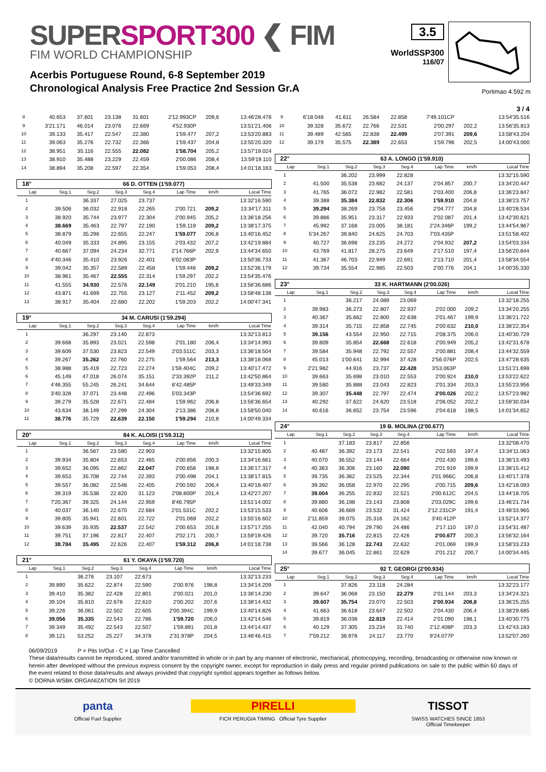SUPERSPORT300 ❮ FIM
FIM WORLD CHAMPIONSHIP
Acerbis Portuguese Round, 6-8 September 2019
Chronological Analysis Free Practice 2nd Session Gr.A
3.5
WorldSSP300
116/07
Portimao 4.592 m
3 / 4
| 8 | 40.653 | 37.601 | 23.138 | 31.601 | 2'12.993CP | 209,6 | 13:46'28.476 |
| 9 | 3'21.171 | 46.014 | 23.076 | 22.669 | 4'52.930P | | 13:51'21.406 |
| 10 | 39.133 | 35.417 | 22.547 | 22.380 | 1'59.477 | 207,2 | 13:53'20.883 |
| 11 | 39.063 | 35.276 | 22.732 | 22.366 | 1'59.437 | 204,8 | 13:55'20.320 |
| 12 | 38.951 | 35.116 | 22.555 | 22.082 | 1'58.704 | 205,2 | 13:57'19.024 |
| 13 | 38.910 | 35.488 | 23.229 | 22.459 | 2'00.086 | 208,4 | 13:59'19.110 |
| 14 | 38.894 | 35.208 | 22.597 | 22.354 | 1'59.053 | 208,4 | 14:01'18.163 |
| 18° | 66 D. OTTEN (1'59.077) | | | | | | |
| Lap | Seg.1 | Seg.2 | Seg.3 | Seg.4 | Lap Time | km/h | Local Time |
| 1 | | 36.337 | 27.025 | 23.737 | | | 13:32'16.590 |
| 2 | 39.506 | 36.032 | 22.918 | 22.265 | 2'00.721 | 209,2 | 13:34'17.311 |
| 3 | 38.920 | 35.744 | 23.977 | 22.304 | 2'00.945 | 205,2 | 13:36'18.256 |
| 4 | 38.669 | 35.463 | 22.797 | 22.190 | 1'59.119 | 209,2 | 13:38'17.375 |
| 5 | 38.879 | 35.296 | 22.655 | 22.247 | 1'59.077 | 206,8 | 13:40'16.452 |
| 6 | 40.049 | 35.333 | 24.895 | 23.155 | 2'03.432 | 207,2 | 13:42'19.884 |
| 7 | 40.667 | 37.094 | 24.234 | 32.771 | 2'14.766P | 202,9 | 13:44'34.650 |
| 8 | 4'40.346 | 35.410 | 23.926 | 22.401 | 6'02.083P | | 13:50'36.733 |
| 9 | 39.042 | 35.357 | 22.589 | 22.458 | 1'59.446 | 209,2 | 13:52'36.179 |
| 10 | 38.961 | 35.467 | 22.555 | 22.314 | 1'59.297 | 202,2 | 13:54'35.476 |
| 11 | 41.555 | 34.930 | 22.576 | 22.149 | 2'01.210 | 195,6 | 13:56'36.686 |
| 12 | 43.871 | 41.699 | 22.755 | 23.127 | 2'11.452 | 209,2 | 13:58'48.138 |
| 13 | 38.917 | 35.404 | 22.680 | 22.202 | 1'59.203 | 202,2 | 14:00'47.341 |
| 19° | 34 M. CARUSI (1'59.294) | | | | | | |
| Lap | Seg.1 | Seg.2 | Seg.3 | Seg.4 | Lap Time | km/h | Local Time |
| 1 | | 36.297 | 23.140 | 22.873 | | | 13:32'13.813 |
| 2 | 39.668 | 35.893 | 23.021 | 22.598 | 2'01.180 | 206,4 | 13:34'14.993 |
| 3 | 39.609 | 37.530 | 23.823 | 22.549 | 2'03.511C | 203,3 | 13:36'18.504 |
| 4 | 39.267 | 35.262 | 22.760 | 22.275 | 1'59.564 | 213,3 | 13:38'18.068 |
| 5 | 38.988 | 35.419 | 22.723 | 22.274 | 1'59.404C | 209,2 | 13:40'17.472 |
| 6 | 45.149 | 47.018 | 26.074 | 35.151 | 2'33.392P | 211,2 | 13:42'50.864 |
| 7 | 4'46.355 | 55.245 | 26.241 | 34.644 | 6'42.485P | | 13:49'33.349 |
| 8 | 3'40.328 | 37.071 | 23.448 | 22.496 | 5'03.343P | | 13:54'36.692 |
| 9 | 39.279 | 35.528 | 22.671 | 22.484 | 1'59.962 | 206,8 | 13:56'36.654 |
| 10 | 43.634 | 38.149 | 27.299 | 24.304 | 2'13.386 | 208,8 | 13:58'50.040 |
| 11 | 38.776 | 35.729 | 22.639 | 22.150 | 1'59.294 | 210,8 | 14:00'49.334 |
| 20° | 84 K. ALOISI (1'59.312) | | | | | | |
| Lap | Seg.1 | Seg.2 | Seg.3 | Seg.4 | Lap Time | km/h | Local Time |
| 1 | | 36.567 | 23.580 | 22.903 | | | 13:32'15.805 |
| 2 | 39.934 | 35.804 | 22.653 | 22.465 | 2'00.856 | 200,3 | 13:34'16.661 |
| 3 | 39.652 | 36.095 | 22.862 | 22.047 | 2'00.656 | 198,8 | 13:36'17.317 |
| 4 | 39.653 | 35.708 | 22.744 | 22.393 | 2'00.498 | 204,1 | 13:38'17.815 |
| 5 | 39.557 | 36.082 | 22.548 | 22.405 | 2'00.592 | 206,4 | 13:40'18.407 |
| 6 | 39.319 | 35.538 | 22.820 | 31.123 | 2'08.800P | 201,4 | 13:42'27.207 |
| 7 | 7'20.367 | 39.325 | 24.144 | 22.959 | 8'46.795P | | 13:51'14.002 |
| 8 | 40.037 | 36.140 | 22.670 | 22.684 | 2'01.531C | 202,2 | 13:53'15.533 |
| 9 | 39.805 | 35.941 | 22.601 | 22.722 | 2'01.069 | 202,2 | 13:55'16.602 |
| 10 | 39.639 | 35.935 | 22.537 | 22.542 | 2'00.653 | 201,8 | 13:57'17.255 |
| 11 | 39.751 | 37.196 | 22.817 | 22.407 | 2'02.171 | 200,7 | 13:59'19.426 |
| 12 | 38.784 | 35.495 | 22.626 | 22.407 | 1'59.312 | 206,8 | 14:01'18.738 |
| 21° | 61 Y. OKAYA (1'59.720) | | | | | | |
| Lap | Seg.1 | Seg.2 | Seg.3 | Seg.4 | Lap Time | km/h | Local Time |
| 1 | | 36.276 | 23.107 | 22.673 | | | 13:32'13.233 |
| 2 | 39.890 | 35.622 | 22.874 | 22.590 | 2'00.976 | 198,8 | 13:34'14.209 |
| 3 | 39.410 | 35.382 | 22.428 | 22.801 | 2'00.021 | 201,0 | 13:36'14.230 |
| 4 | 39.104 | 35.810 | 22.678 | 22.610 | 2'00.202 | 207,6 | 13:38'14.432 |
| 5 | 39.226 | 36.061 | 22.502 | 22.605 | 2'00.394C | 199,9 | 13:40'14.826 |
| 6 | 39.056 | 35.335 | 22.543 | 22.786 | 1'59.720 | 206,0 | 13:42'14.546 |
| 7 | 39.349 | 35.492 | 22.543 | 22.507 | 1'59.891 | 201,8 | 13:44'14.437 |
| 8 | 39.121 | 53.252 | 25.227 | 34.378 | 2'31.978P | 204,5 | 13:46'46.415 |
| 9 | 6'18.048 | 41.611 | 26.584 | 22.858 | 7'49.101CP | | 13:54'35.516 |
| 10 | 39.328 | 35.672 | 22.766 | 22.531 | 2'00.297 | 202,2 | 13:56'35.813 |
| 11 | 39.489 | 42.565 | 22.838 | 22.499 | 2'07.391 | 209,6 | 13:58'43.204 |
| 12 | 39.179 | 35.575 | 22.389 | 22.653 | 1'59.796 | 202,5 | 14:00'43.000 |
| 22° | 63 A. LONGO (1'59.910) | | | | | | |
| Lap | Seg.1 | Seg.2 | Seg.3 | Seg.4 | Lap Time | km/h | Local Time |
| 1 | | 36.202 | 23.999 | 22.828 | | | 13:32'15.590 |
| 2 | 41.500 | 35.538 | 23.682 | 24.137 | 2'04.857 | 200,7 | 13:34'20.447 |
| 3 | 41.765 | 36.072 | 22.982 | 22.581 | 2'03.400 | 206,8 | 13:36'23.847 |
| 4 | 39.388 | 35.384 | 22.832 | 22.306 | 1'59.910 | 204,8 | 13:38'23.757 |
| 5 | 39.294 | 38.269 | 23.758 | 23.456 | 2'04.777 | 204,8 | 13:40'28.534 |
| 6 | 39.886 | 35.951 | 23.317 | 22.933 | 2'02.087 | 201,4 | 13:42'30.621 |
| 7 | 45.992 | 37.168 | 23.005 | 38.181 | 2'24.346P | 199,2 | 13:44'54.967 |
| 8 | 5'34.267 | 39.840 | 24.625 | 24.703 | 7'03.435P | | 13:51'58.402 |
| 9 | 40.727 | 36.698 | 23.235 | 24.272 | 2'04.932 | 207,2 | 13:54'03.334 |
| 10 | 43.769 | 41.817 | 28.275 | 23.649 | 2'17.510 | 197,4 | 13:56'20.844 |
| 11 | 41.367 | 46.703 | 22.949 | 22.691 | 2'13.710 | 201,4 | 13:58'34.554 |
| 12 | 39.734 | 35.554 | 22.985 | 22.503 | 2'00.776 | 204,1 | 14:00'35.330 |
| 23° | 33 K. HARTMANN (2'00.026) | | | | | | |
| Lap | Seg.1 | Seg.2 | Seg.3 | Seg.4 | Lap Time | km/h | Local Time |
| 1 | | 36.217 | 24.089 | 23.069 | | | 13:32'18.255 |
| 2 | 39.983 | 36.273 | 22.807 | 22.937 | 2'02.000 | 209,2 | 13:34'20.255 |
| 3 | 40.367 | 35.662 | 22.800 | 22.638 | 2'01.467 | 199,9 | 13:36'21.722 |
| 4 | 39.314 | 35.715 | 22.858 | 22.745 | 2'00.632 | 210,0 | 13:38'22.354 |
| 5 | 39.156 | 43.554 | 22.950 | 22.715 | 2'08.375 | 206,0 | 13:40'30.729 |
| 6 | 39.809 | 35.854 | 22.668 | 22.618 | 2'00.949 | 205,2 | 13:42'31.678 |
| 7 | 39.584 | 35.948 | 22.792 | 22.557 | 2'00.881 | 208,4 | 13:44'32.559 |
| 8 | 45.013 | 1'00.641 | 32.994 | 37.428 | 2'56.076P | 202,5 | 13:47'28.635 |
| 9 | 2'21.982 | 44.916 | 23.737 | 22.428 | 3'53.063P | | 13:51'21.698 |
| 10 | 39.663 | 35.698 | 23.010 | 22.553 | 2'00.924 | 210,0 | 13:53'22.622 |
| 11 | 39.580 | 35.888 | 23.043 | 22.823 | 2'01.334 | 203,3 | 13:55'23.956 |
| 12 | 39.307 | 35.448 | 22.797 | 22.474 | 2'00.026 | 202,2 | 13:57'23.982 |
| 13 | 40.292 | 37.622 | 24.620 | 23.518 | 2'06.052 | 202,2 | 13:59'30.034 |
| 14 | 40.616 | 36.652 | 23.754 | 23.596 | 2'04.618 | 198,5 | 14:01'34.652 |
| 24° | 19 B. MOLINA (2'00.677) | | | | | | |
| Lap | Seg.1 | Seg.2 | Seg.3 | Seg.4 | Lap Time | km/h | Local Time |
| 1 | | 37.183 | 23.817 | 22.856 | | | 13:32'08.470 |
| 2 | 40.487 | 36.392 | 23.173 | 22.541 | 2'02.593 | 197,4 | 13:34'11.063 |
| 3 | 40.070 | 36.552 | 23.144 | 22.664 | 2'02.430 | 199,6 | 13:36'13.493 |
| 4 | 40.363 | 36.306 | 23.160 | 22.090 | 2'01.919 | 199,9 | 13:38'15.412 |
| 5 | 39.735 | 36.362 | 23.525 | 22.344 | 2'01.966C | 206,8 | 13:40'17.378 |
| 6 | 39.392 | 36.058 | 22.970 | 22.295 | 2'00.715 | 209,6 | 13:42'18.093 |
| 7 | 39.004 | 36.255 | 22.832 | 22.521 | 2'00.612C | 204,5 | 13:44'18.705 |
| 8 | 39.880 | 36.198 | 23.143 | 23.808 | 2'03.029C | 199,6 | 13:46'21.734 |
| 9 | 40.606 | 36.669 | 23.532 | 31.424 | 2'12.231CP | 191,4 | 13:48'33.965 |
| 10 | 2'11.859 | 39.075 | 25.316 | 24.162 | 3'40.412P | | 13:52'14.377 |
| 11 | 42.040 | 40.794 | 29.790 | 24.486 | 2'17.110 | 197,0 | 13:54'31.487 |
| 12 | 39.720 | 35.716 | 22.815 | 22.426 | 2'00.677 | 200,3 | 13:56'32.164 |
| 13 | 39.566 | 36.128 | 22.743 | 22.632 | 2'01.069 | 199,9 | 13:58'33.233 |
| 14 | 39.677 | 36.045 | 22.861 | 22.629 | 2'01.212 | 200,7 | 14:00'34.445 |
| 25° | 92 T. GEORGI (2'00.934) | | | | | | |
| Lap | Seg.1 | Seg.2 | Seg.3 | Seg.4 | Lap Time | km/h | Local Time |
| 1 | | 37.826 | 23.118 | 24.284 | | | 13:32'23.177 |
| 2 | 39.647 | 36.068 | 23.150 | 22.279 | 2'01.144 | 203,3 | 13:34'24.321 |
| 3 | 39.607 | 35.754 | 23.070 | 22.503 | 2'00.934 | 208,8 | 13:36'25.255 |
| 4 | 41.663 | 36.618 | 23.647 | 22.502 | 2'04.430 | 206,4 | 13:38'29.685 |
| 5 | 39.819 | 36.038 | 22.819 | 22.414 | 2'01.090 | 198,1 | 13:40'30.775 |
| 6 | 40.129 | 37.305 | 23.234 | 31.740 | 2'12.408P | 203,3 | 13:42'43.183 |
| 7 | 7'59.212 | 36.978 | 24.117 | 23.770 | 9'24.077P | | 13:52'07.260 |
06/09/2019 P = Pits In/Out - C = Lap Time Cancelled
These data/results cannot be reproduced, stored and/or transmitted in whole or in part by any manner of electronic, mechanical, photocopying, recording, broadcasting or otherwise now known or herein after developed without the previous express consent by the copyright owner, except for reproduction in daily press and regular printed publications on sale to the public within 60 days of the event related to those data/results and always provided that copyright symbol appears together as follows below.
© DORNA WSBK ORGANIZATION Srl 2019
panta
Official Fuel Supplier
PIRELLI
FICR PERUGIA TIMING Official Tyre Supplier
TISSOT
SWISS WATCHES SINCE 1853
Official Timekeeper